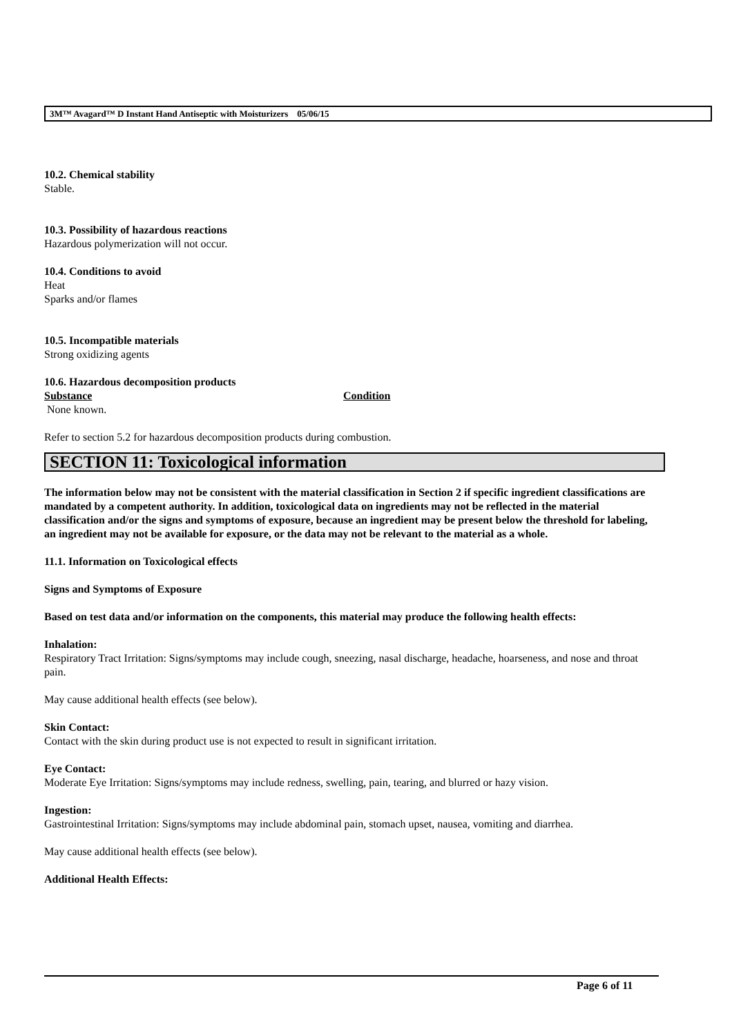3M™ Avagard™ D Instant Hand Antiseptic with Moisturizers 05/06/15
10.2. Chemical stability
Stable.
10.3. Possibility of hazardous reactions
Hazardous polymerization will not occur.
10.4. Conditions to avoid
Heat
Sparks and/or flames
10.5. Incompatible materials
Strong oxidizing agents
10.6. Hazardous decomposition products
Substance Condition
None known.
Refer to section 5.2 for hazardous decomposition products during combustion.
SECTION 11: Toxicological information
The information below may not be consistent with the material classification in Section 2 if specific ingredient classifications are mandated by a competent authority. In addition, toxicological data on ingredients may not be reflected in the material classification and/or the signs and symptoms of exposure, because an ingredient may be present below the threshold for labeling, an ingredient may not be available for exposure, or the data may not be relevant to the material as a whole.
11.1. Information on Toxicological effects
Signs and Symptoms of Exposure
Based on test data and/or information on the components, this material may produce the following health effects:
Inhalation:
Respiratory Tract Irritation: Signs/symptoms may include cough, sneezing, nasal discharge, headache, hoarseness, and nose and throat pain.
May cause additional health effects (see below).
Skin Contact:
Contact with the skin during product use is not expected to result in significant irritation.
Eye Contact:
Moderate Eye Irritation: Signs/symptoms may include redness, swelling, pain, tearing, and blurred or hazy vision.
Ingestion:
Gastrointestinal Irritation: Signs/symptoms may include abdominal pain, stomach upset, nausea, vomiting and diarrhea.
May cause additional health effects (see below).
Additional Health Effects:
Page 6 of 11